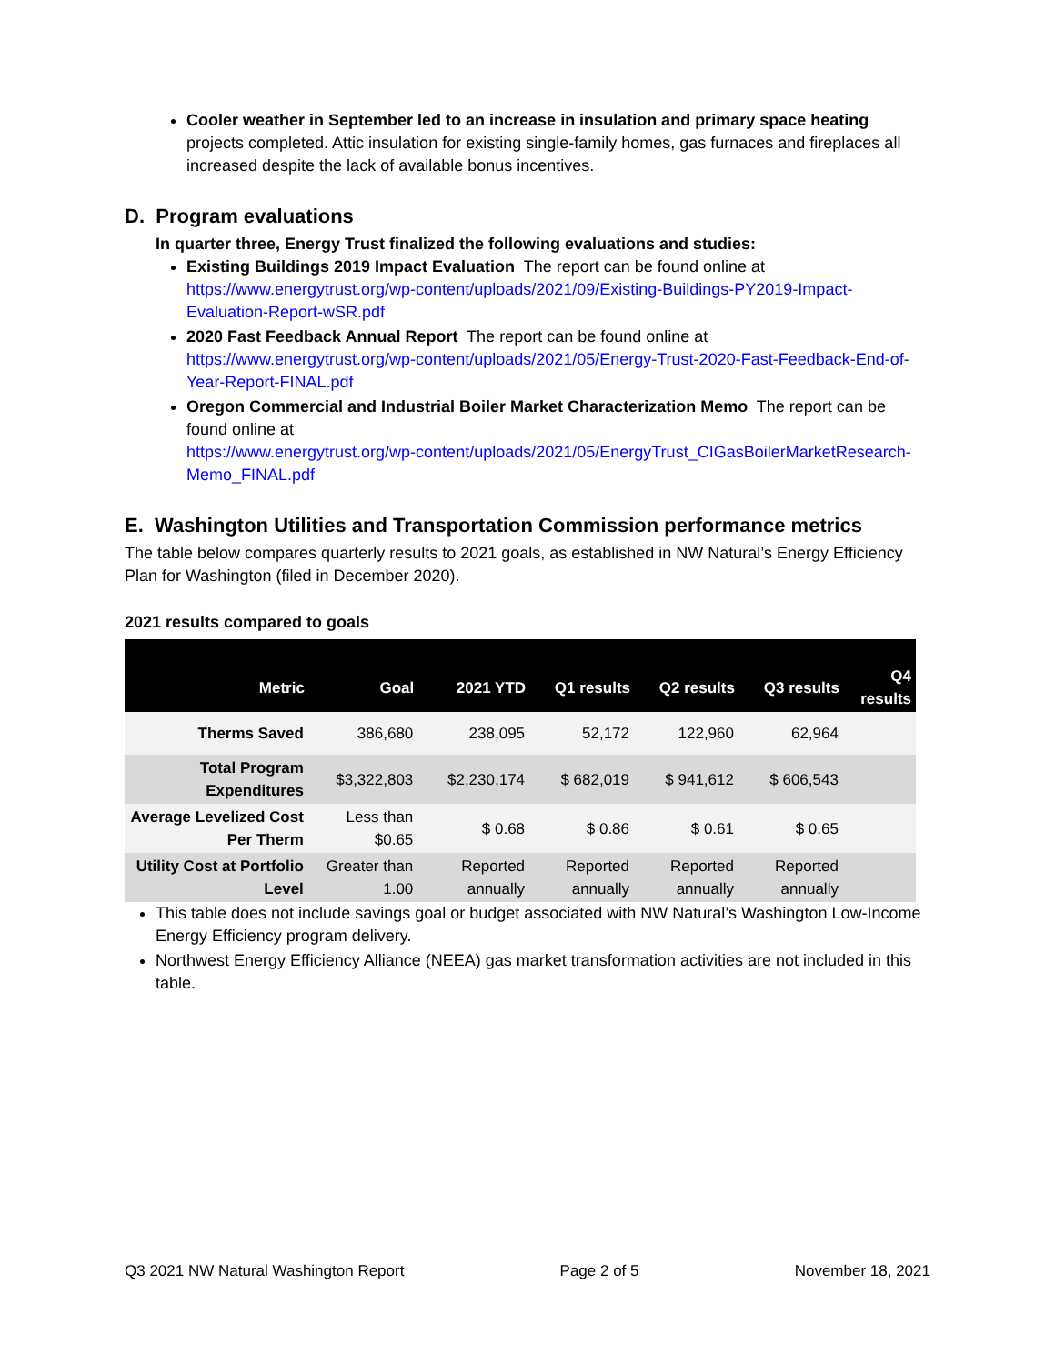Cooler weather in September led to an increase in insulation and primary space heating projects completed. Attic insulation for existing single-family homes, gas furnaces and fireplaces all increased despite the lack of available bonus incentives.
D. Program evaluations
In quarter three, Energy Trust finalized the following evaluations and studies:
Existing Buildings 2019 Impact Evaluation The report can be found online at https://www.energytrust.org/wp-content/uploads/2021/09/Existing-Buildings-PY2019-Impact-Evaluation-Report-wSR.pdf
2020 Fast Feedback Annual Report The report can be found online at https://www.energytrust.org/wp-content/uploads/2021/05/Energy-Trust-2020-Fast-Feedback-End-of-Year-Report-FINAL.pdf
Oregon Commercial and Industrial Boiler Market Characterization Memo The report can be found online at
https://www.energytrust.org/wp-content/uploads/2021/05/EnergyTrust_CIGasBoilerMarketResearch-Memo_FINAL.pdf
E. Washington Utilities and Transportation Commission performance metrics
The table below compares quarterly results to 2021 goals, as established in NW Natural’s Energy Efficiency Plan for Washington (filed in December 2020).
2021 results compared to goals
| Metric | Goal | 2021 YTD | Q1 results | Q2 results | Q3 results | Q4 results |
| --- | --- | --- | --- | --- | --- | --- |
| Therms Saved | 386,680 | 238,095 | 52,172 | 122,960 | 62,964 | |
| Total Program Expenditures | $3,322,803 | $2,230,174 | $ 682,019 | $ 941,612 | $ 606,543 | |
| Average Levelized Cost Per Therm | Less than $0.65 | $ 0.68 | $ 0.86 | $ 0.61 | $ 0.65 | |
| Utility Cost at Portfolio Level | Greater than 1.00 | Reported annually | Reported annually | Reported annually | Reported annually | |
This table does not include savings goal or budget associated with NW Natural’s Washington Low-Income Energy Efficiency program delivery.
Northwest Energy Efficiency Alliance (NEEA) gas market transformation activities are not included in this table.
Q3 2021 NW Natural Washington Report Page 2 of 5 November 18, 2021